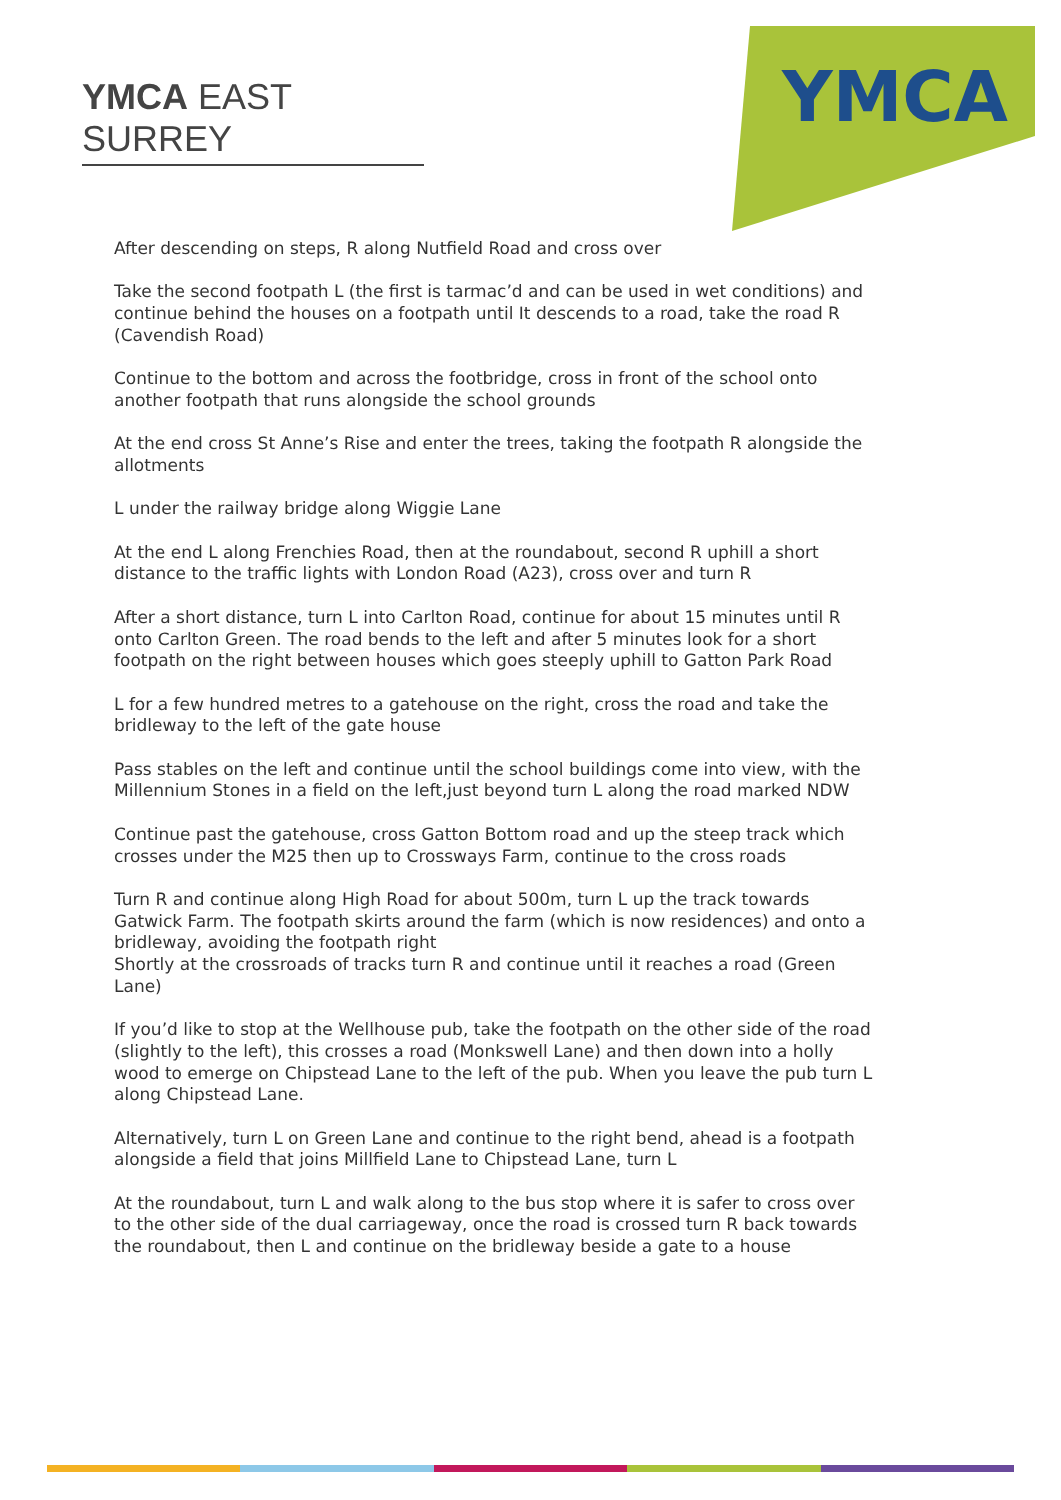YMCA EAST SURREY
YMCA
After descending on steps, R along Nutfield Road and cross over
Take the second footpath L (the first is tarmac’d and can be used in wet conditions) and continue behind the houses on a footpath until It descends to a road, take the road R (Cavendish Road)
Continue to the bottom and across the footbridge, cross in front of the school onto another footpath that runs alongside the school grounds
At the end cross St Anne’s Rise and enter the trees, taking the footpath R alongside the allotments
L under the railway bridge along Wiggie Lane
At the end L along Frenchies Road, then at the roundabout, second R uphill a short distance to the traffic lights with London Road (A23), cross over and turn R
After a short distance, turn L into Carlton Road, continue for about 15 minutes until R onto Carlton Green. The road bends to the left and after 5 minutes look for a short footpath on the right between houses which goes steeply uphill to Gatton Park Road
L for a few hundred metres to a gatehouse on the right, cross the road and take the bridleway to the left of the gate house
Pass stables on the left and continue until the school buildings come into view, with the Millennium Stones in a field on the left,just beyond turn L along the road marked NDW
Continue past the gatehouse, cross Gatton Bottom road and up the steep track which crosses under the M25 then up to Crossways Farm, continue to the cross roads
Turn R and continue along High Road for about 500m, turn L up the track towards Gatwick Farm. The footpath skirts around the farm (which is now residences) and onto a bridleway, avoiding the footpath right
Shortly at the crossroads of tracks turn R and continue until it reaches a road (Green Lane)
If you’d like to stop at the Wellhouse pub, take the footpath on the other side of the road (slightly to the left), this crosses a road (Monkswell Lane) and then down into a holly wood to emerge on Chipstead Lane to the left of the pub. When you leave the pub turn L along Chipstead Lane.
Alternatively, turn L on Green Lane and continue to the right bend, ahead is a footpath alongside a field that joins Millfield Lane to Chipstead Lane, turn L
At the roundabout, turn L and walk along to the bus stop where it is safer to cross over to the other side of the dual carriageway, once the road is crossed turn R back towards the roundabout, then L and continue on the bridleway beside a gate to a house